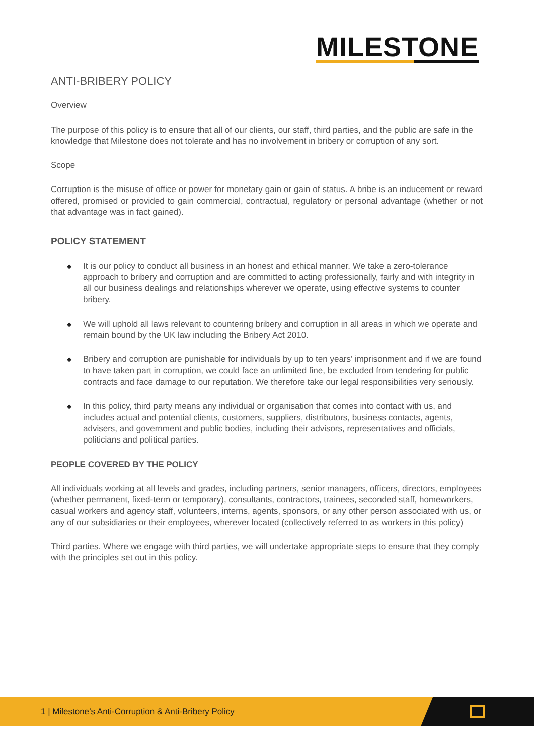MILESTONE
ANTI-BRIBERY POLICY
Overview
The purpose of this policy is to ensure that all of our clients, our staff, third parties, and the public are safe in the knowledge that Milestone does not tolerate and has no involvement in bribery or corruption of any sort.
Scope
Corruption is the misuse of office or power for monetary gain or gain of status. A bribe is an inducement or reward offered, promised or provided to gain commercial, contractual, regulatory or personal advantage (whether or not that advantage was in fact gained).
POLICY STATEMENT
◆ It is our policy to conduct all business in an honest and ethical manner. We take a zero-tolerance approach to bribery and corruption and are committed to acting professionally, fairly and with integrity in all our business dealings and relationships wherever we operate, using effective systems to counter bribery.
◆ We will uphold all laws relevant to countering bribery and corruption in all areas in which we operate and remain bound by the UK law including the Bribery Act 2010.
◆ Bribery and corruption are punishable for individuals by up to ten years’ imprisonment and if we are found to have taken part in corruption, we could face an unlimited fine, be excluded from tendering for public contracts and face damage to our reputation. We therefore take our legal responsibilities very seriously.
◆ In this policy, third party means any individual or organisation that comes into contact with us, and includes actual and potential clients, customers, suppliers, distributors, business contacts, agents, advisers, and government and public bodies, including their advisors, representatives and officials, politicians and political parties.
PEOPLE COVERED BY THE POLICY
All individuals working at all levels and grades, including partners, senior managers, officers, directors, employees (whether permanent, fixed-term or temporary), consultants, contractors, trainees, seconded staff, homeworkers, casual workers and agency staff, volunteers, interns, agents, sponsors, or any other person associated with us, or any of our subsidiaries or their employees, wherever located (collectively referred to as workers in this policy)
Third parties. Where we engage with third parties, we will undertake appropriate steps to ensure that they comply with the principles set out in this policy.
1 | Milestone’s Anti-Corruption & Anti-Bribery Policy